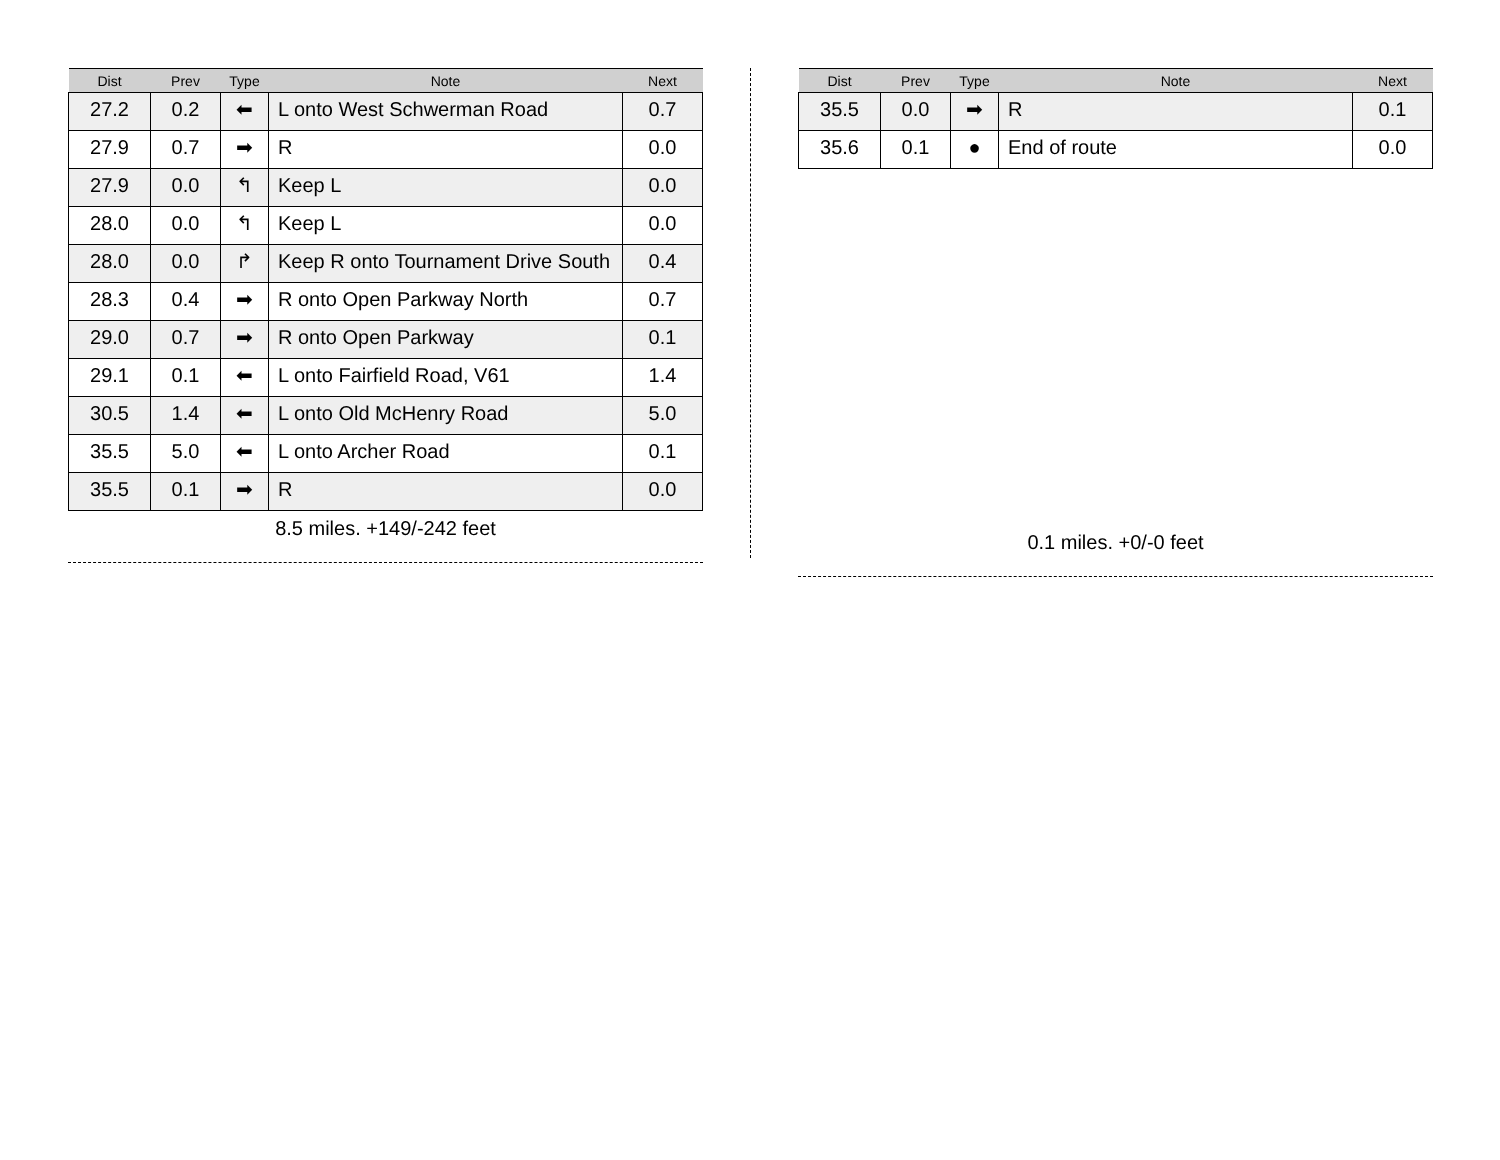| Dist | Prev | Type | Note | Next |
| --- | --- | --- | --- | --- |
| 27.2 | 0.2 | ⬅ | L onto West Schwerman Road | 0.7 |
| 27.9 | 0.7 | ➡ | R | 0.0 |
| 27.9 | 0.0 | ↰ | Keep L | 0.0 |
| 28.0 | 0.0 | ↰ | Keep L | 0.0 |
| 28.0 | 0.0 | ↱ | Keep R onto Tournament Drive South | 0.4 |
| 28.3 | 0.4 | ➡ | R onto Open Parkway North | 0.7 |
| 29.0 | 0.7 | ➡ | R onto Open Parkway | 0.1 |
| 29.1 | 0.1 | ⬅ | L onto Fairfield Road, V61 | 1.4 |
| 30.5 | 1.4 | ⬅ | L onto Old McHenry Road | 5.0 |
| 35.5 | 5.0 | ⬅ | L onto Archer Road | 0.1 |
| 35.5 | 0.1 | ➡ | R | 0.0 |
8.5 miles. +149/-242 feet
| Dist | Prev | Type | Note | Next |
| --- | --- | --- | --- | --- |
| 35.5 | 0.0 | ➡ | R | 0.1 |
| 35.6 | 0.1 | ● | End of route | 0.0 |
0.1 miles. +0/-0 feet